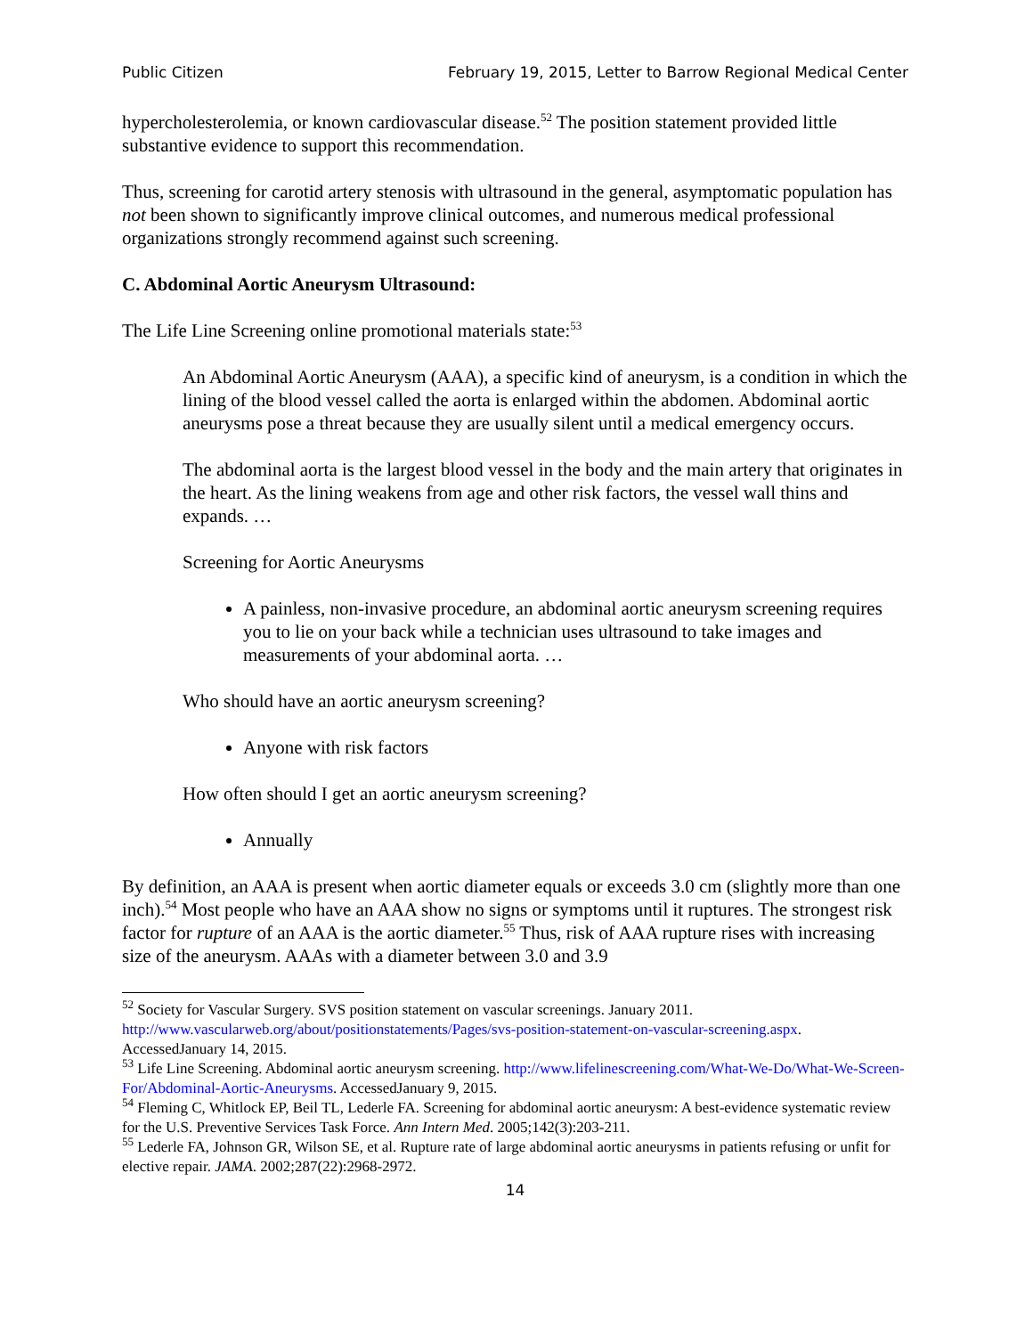Public Citizen February 19, 2015, Letter to Barrow Regional Medical Center
hypercholesterolemia, or known cardiovascular disease.<sup>52</sup> The position statement provided little substantive evidence to support this recommendation.
Thus, screening for carotid artery stenosis with ultrasound in the general, asymptomatic population has not been shown to significantly improve clinical outcomes, and numerous medical professional organizations strongly recommend against such screening.
C. Abdominal Aortic Aneurysm Ultrasound:
The Life Line Screening online promotional materials state:<sup>53</sup>
An Abdominal Aortic Aneurysm (AAA), a specific kind of aneurysm, is a condition in which the lining of the blood vessel called the aorta is enlarged within the abdomen. Abdominal aortic aneurysms pose a threat because they are usually silent until a medical emergency occurs.
The abdominal aorta is the largest blood vessel in the body and the main artery that originates in the heart. As the lining weakens from age and other risk factors, the vessel wall thins and expands. …
Screening for Aortic Aneurysms
A painless, non-invasive procedure, an abdominal aortic aneurysm screening requires you to lie on your back while a technician uses ultrasound to take images and measurements of your abdominal aorta. …
Who should have an aortic aneurysm screening?
Anyone with risk factors
How often should I get an aortic aneurysm screening?
Annually
By definition, an AAA is present when aortic diameter equals or exceeds 3.0 cm (slightly more than one inch).<sup>54</sup> Most people who have an AAA show no signs or symptoms until it ruptures. The strongest risk factor for rupture of an AAA is the aortic diameter.<sup>55</sup> Thus, risk of AAA rupture rises with increasing size of the aneurysm. AAAs with a diameter between 3.0 and 3.9
<sup>52</sup> Society for Vascular Surgery. SVS position statement on vascular screenings. January 2011. http://www.vascularweb.org/about/positionstatements/Pages/svs-position-statement-on-vascular-screening.aspx. AccessedJanuary 14, 2015.
<sup>53</sup> Life Line Screening. Abdominal aortic aneurysm screening. http://www.lifelinescreening.com/What-We-Do/What-We-Screen-For/Abdominal-Aortic-Aneurysms. AccessedJanuary 9, 2015.
<sup>54</sup> Fleming C, Whitlock EP, Beil TL, Lederle FA. Screening for abdominal aortic aneurysm: A best-evidence systematic review for the U.S. Preventive Services Task Force. Ann Intern Med. 2005;142(3):203-211.
<sup>55</sup> Lederle FA, Johnson GR, Wilson SE, et al. Rupture rate of large abdominal aortic aneurysms in patients refusing or unfit for elective repair. JAMA. 2002;287(22):2968-2972.
14